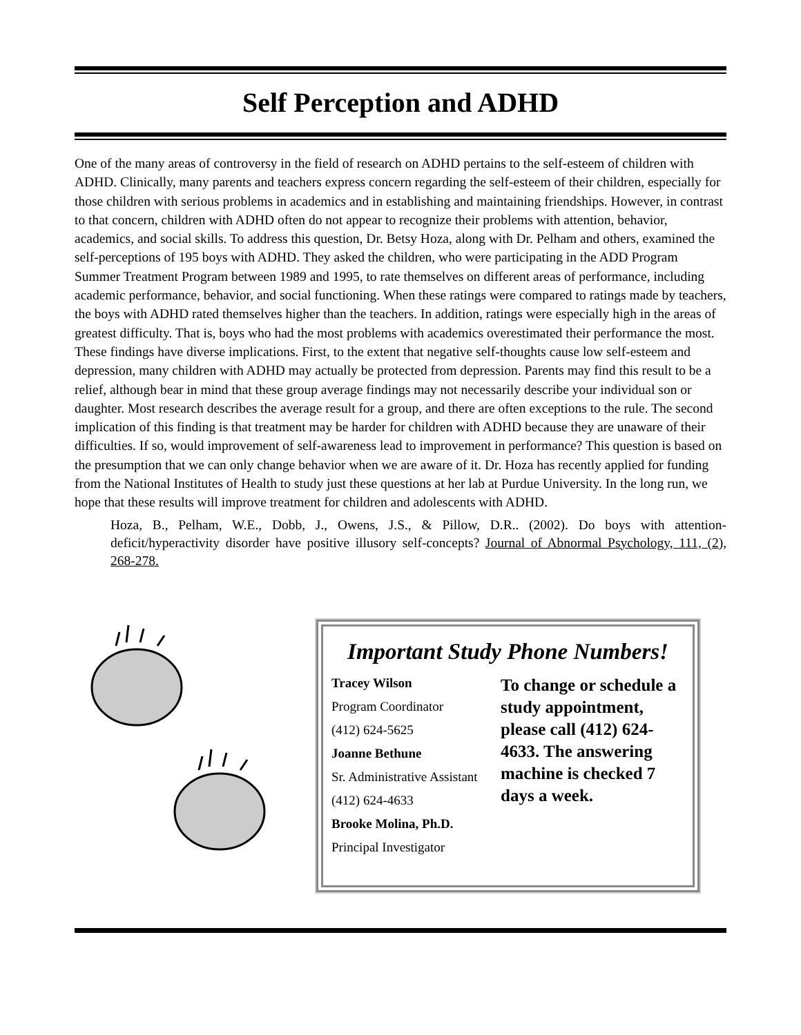Self Perception and ADHD
One of the many areas of controversy in the field of research on ADHD pertains to the self-esteem of children with ADHD. Clinically, many parents and teachers express concern regarding the self-esteem of their children, especially for those children with serious problems in academics and in establishing and maintaining friendships. However, in contrast to that concern, children with ADHD often do not appear to recognize their problems with attention, behavior, academics, and social skills. To address this question, Dr. Betsy Hoza, along with Dr. Pelham and others, examined the self-perceptions of 195 boys with ADHD. They asked the children, who were participating in the ADD Program Summer Treatment Program between 1989 and 1995, to rate themselves on different areas of performance, including academic performance, behavior, and social functioning. When these ratings were compared to ratings made by teachers, the boys with ADHD rated themselves higher than the teachers. In addition, ratings were especially high in the areas of greatest difficulty. That is, boys who had the most problems with academics overestimated their performance the most. These findings have diverse implications. First, to the extent that negative self-thoughts cause low self-esteem and depression, many children with ADHD may actually be protected from depression. Parents may find this result to be a relief, although bear in mind that these group average findings may not necessarily describe your individual son or daughter. Most research describes the average result for a group, and there are often exceptions to the rule. The second implication of this finding is that treatment may be harder for children with ADHD because they are unaware of their difficulties. If so, would improvement of self-awareness lead to improvement in performance? This question is based on the presumption that we can only change behavior when we are aware of it. Dr. Hoza has recently applied for funding from the National Institutes of Health to study just these questions at her lab at Purdue University. In the long run, we hope that these results will improve treatment for children and adolescents with ADHD.
Hoza, B., Pelham, W.E., Dobb, J., Owens, J.S., & Pillow, D.R.. (2002). Do boys with attention-deficit/hyperactivity disorder have positive illusory self-concepts? Journal of Abnormal Psychology, 111, (2), 268-278.
Important Study Phone Numbers!
Tracey Wilson
Program Coordinator
(412) 624-5625
Joanne Bethune
Sr. Administrative Assistant
(412) 624-4633
Brooke Molina, Ph.D.
Principal Investigator
To change or schedule a study appointment, please call (412) 624-4633. The answering machine is checked 7 days a week.